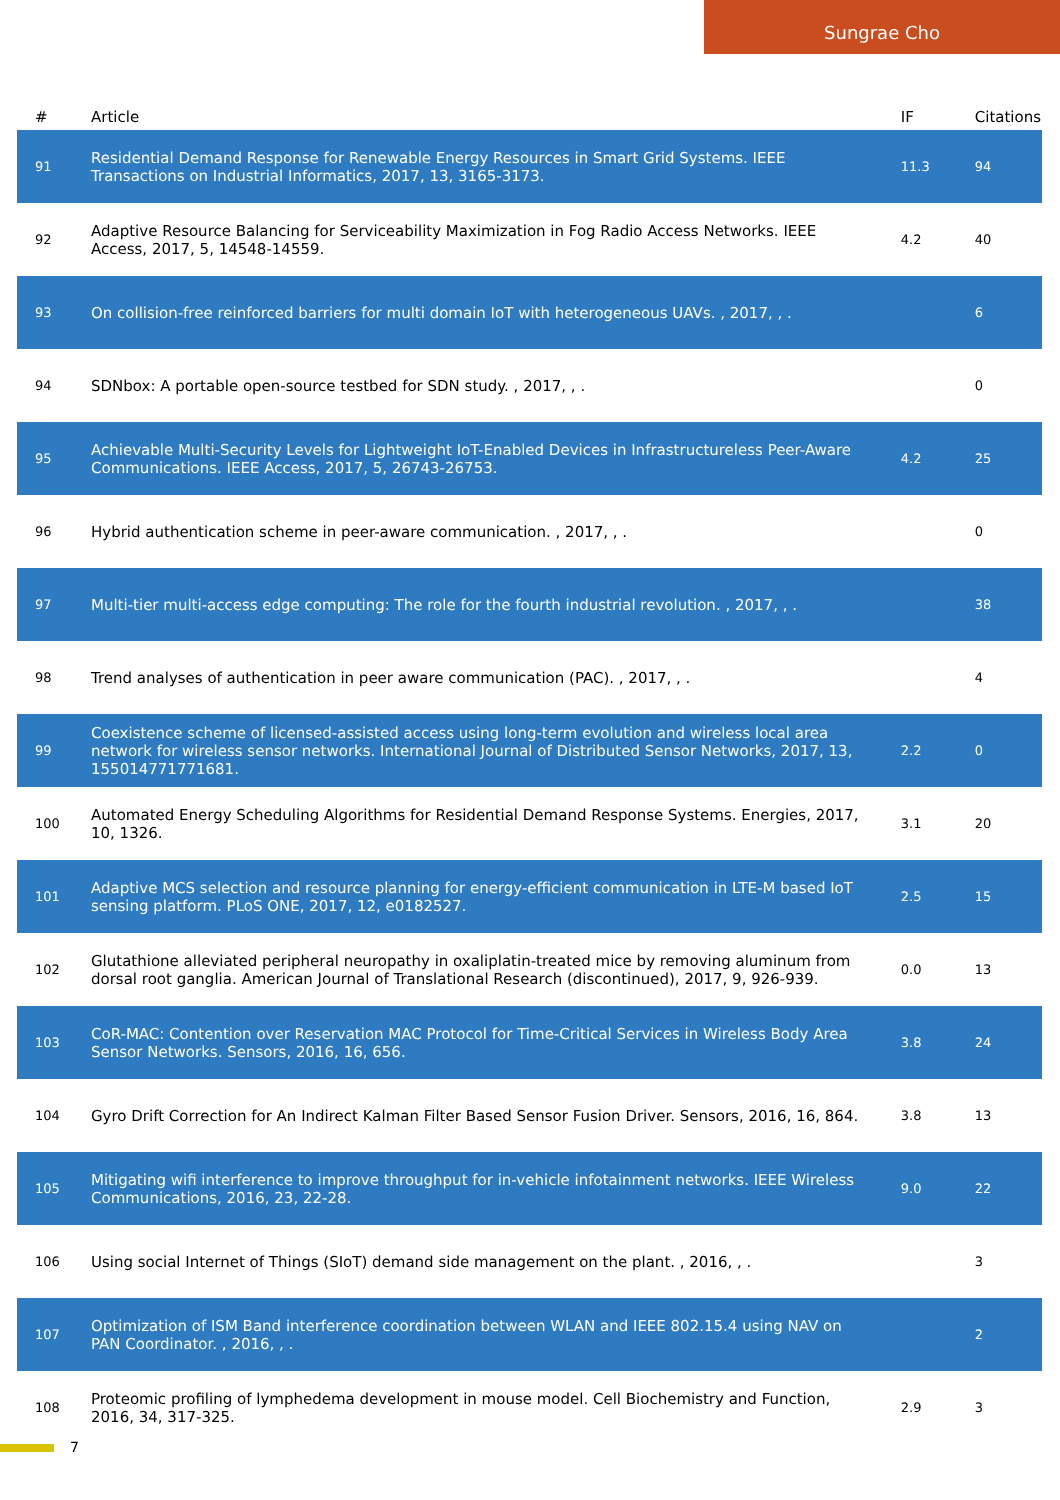Sungrae Cho
| # | Article | IF | Citations |
| --- | --- | --- | --- |
| 91 | Residential Demand Response for Renewable Energy Resources in Smart Grid Systems. IEEE Transactions on Industrial Informatics, 2017, 13, 3165-3173. | 11.3 | 94 |
| 92 | Adaptive Resource Balancing for Serviceability Maximization in Fog Radio Access Networks. IEEE Access, 2017, 5, 14548-14559. | 4.2 | 40 |
| 93 | On collision-free reinforced barriers for multi domain IoT with heterogeneous UAVs. , 2017, , . | | 6 |
| 94 | SDNbox: A portable open-source testbed for SDN study. , 2017, , . | | 0 |
| 95 | Achievable Multi-Security Levels for Lightweight IoT-Enabled Devices in Infrastructureless Peer-Aware Communications. IEEE Access, 2017, 5, 26743-26753. | 4.2 | 25 |
| 96 | Hybrid authentication scheme in peer-aware communication. , 2017, , . | | 0 |
| 97 | Multi-tier multi-access edge computing: The role for the fourth industrial revolution. , 2017, , . | | 38 |
| 98 | Trend analyses of authentication in peer aware communication (PAC). , 2017, , . | | 4 |
| 99 | Coexistence scheme of licensed-assisted access using long-term evolution and wireless local area network for wireless sensor networks. International Journal of Distributed Sensor Networks, 2017, 13, 155014771771681. | 2.2 | 0 |
| 100 | Automated Energy Scheduling Algorithms for Residential Demand Response Systems. Energies, 2017, 10, 1326. | 3.1 | 20 |
| 101 | Adaptive MCS selection and resource planning for energy-efficient communication in LTE-M based IoT sensing platform. PLoS ONE, 2017, 12, e0182527. | 2.5 | 15 |
| 102 | Glutathione alleviated peripheral neuropathy in oxaliplatin-treated mice by removing aluminum from dorsal root ganglia. American Journal of Translational Research (discontinued), 2017, 9, 926-939. | 0.0 | 13 |
| 103 | CoR-MAC: Contention over Reservation MAC Protocol for Time-Critical Services in Wireless Body Area Sensor Networks. Sensors, 2016, 16, 656. | 3.8 | 24 |
| 104 | Gyro Drift Correction for An Indirect Kalman Filter Based Sensor Fusion Driver. Sensors, 2016, 16, 864. | 3.8 | 13 |
| 105 | Mitigating wifi interference to improve throughput for in-vehicle infotainment networks. IEEE Wireless Communications, 2016, 23, 22-28. | 9.0 | 22 |
| 106 | Using social Internet of Things (SIoT) demand side management on the plant. , 2016, , . | | 3 |
| 107 | Optimization of ISM Band interference coordination between WLAN and IEEE 802.15.4 using NAV on PAN Coordinator. , 2016, , . | | 2 |
| 108 | Proteomic profiling of lymphedema development in mouse model. Cell Biochemistry and Function, 2016, 34, 317-325. | 2.9 | 3 |
7